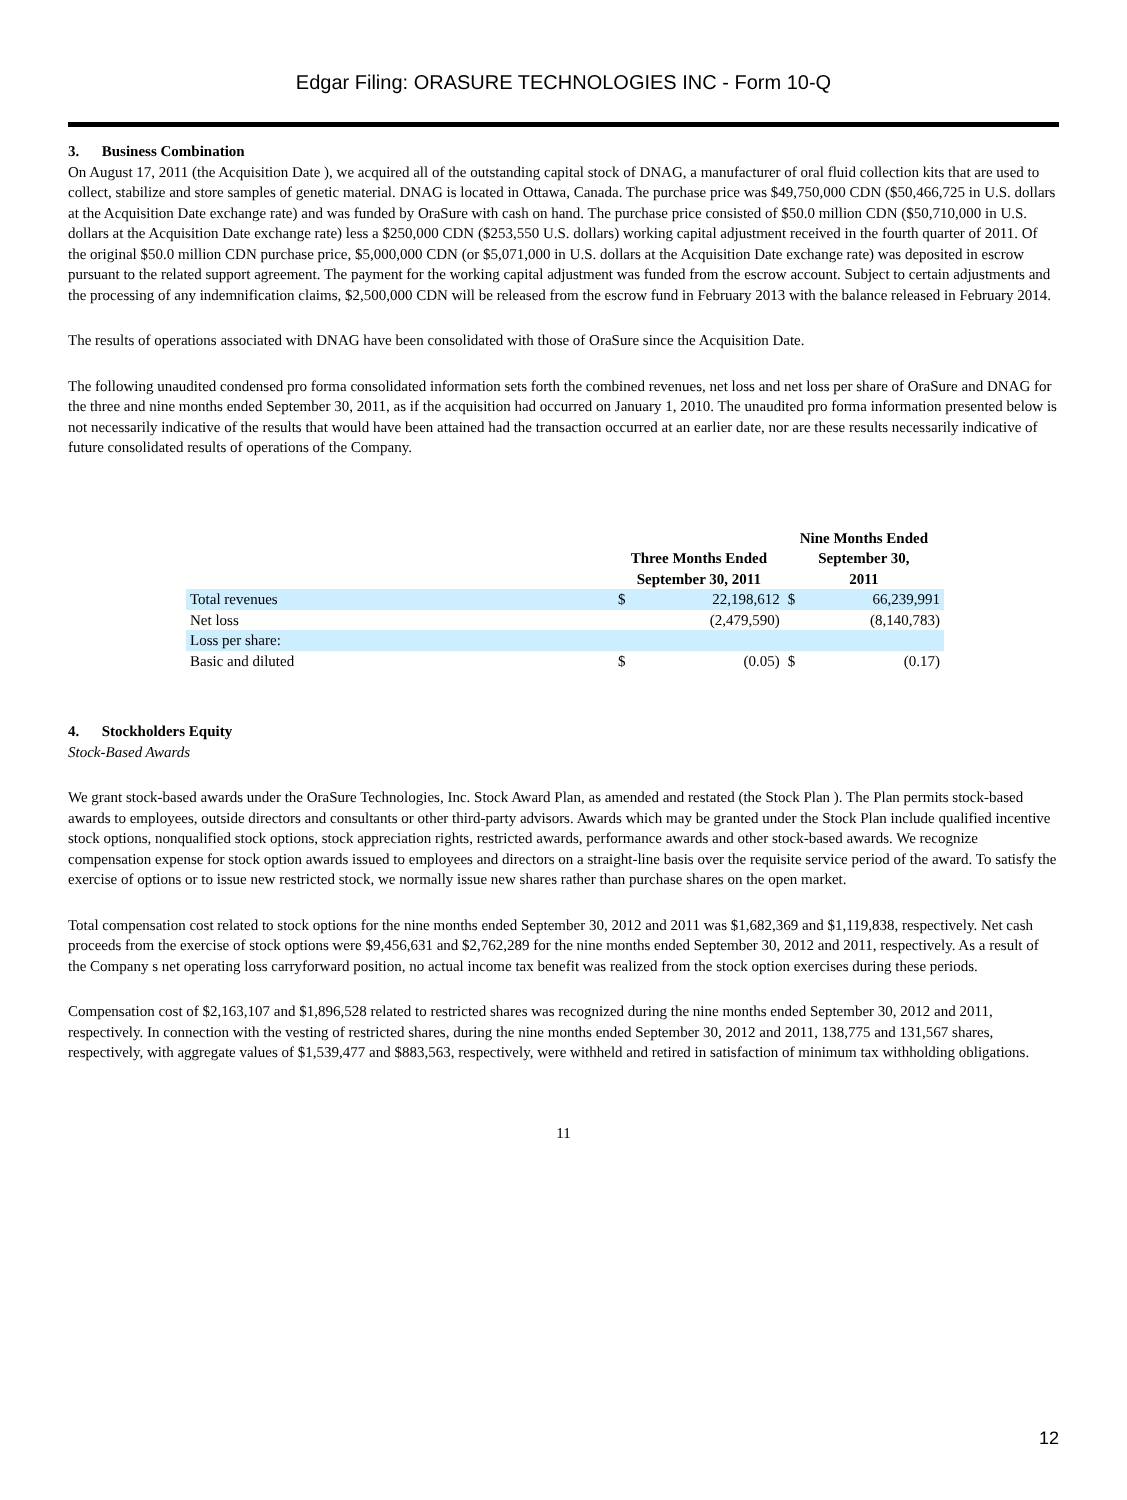Edgar Filing: ORASURE TECHNOLOGIES INC - Form 10-Q
3. Business Combination
On August 17, 2011 (the Acquisition Date ), we acquired all of the outstanding capital stock of DNAG, a manufacturer of oral fluid collection kits that are used to collect, stabilize and store samples of genetic material. DNAG is located in Ottawa, Canada. The purchase price was $49,750,000 CDN ($50,466,725 in U.S. dollars at the Acquisition Date exchange rate) and was funded by OraSure with cash on hand. The purchase price consisted of $50.0 million CDN ($50,710,000 in U.S. dollars at the Acquisition Date exchange rate) less a $250,000 CDN ($253,550 U.S. dollars) working capital adjustment received in the fourth quarter of 2011. Of the original $50.0 million CDN purchase price, $5,000,000 CDN (or $5,071,000 in U.S. dollars at the Acquisition Date exchange rate) was deposited in escrow pursuant to the related support agreement. The payment for the working capital adjustment was funded from the escrow account. Subject to certain adjustments and the processing of any indemnification claims, $2,500,000 CDN will be released from the escrow fund in February 2013 with the balance released in February 2014.
The results of operations associated with DNAG have been consolidated with those of OraSure since the Acquisition Date.
The following unaudited condensed pro forma consolidated information sets forth the combined revenues, net loss and net loss per share of OraSure and DNAG for the three and nine months ended September 30, 2011, as if the acquisition had occurred on January 1, 2010. The unaudited pro forma information presented below is not necessarily indicative of the results that would have been attained had the transaction occurred at an earlier date, nor are these results necessarily indicative of future consolidated results of operations of the Company.
| | Three Months Ended September 30, 2011 | | Nine Months Ended September 30, 2011 | |
| --- | --- | --- | --- | --- |
| Total revenues | $ | 22,198,612 | $ | 66,239,991 |
| Net loss | | (2,479,590) | | (8,140,783) |
| Loss per share: | | | | |
| Basic and diluted | $ | (0.05) | $ | (0.17) |
4. Stockholders Equity
Stock-Based Awards
We grant stock-based awards under the OraSure Technologies, Inc. Stock Award Plan, as amended and restated (the Stock Plan ). The Plan permits stock-based awards to employees, outside directors and consultants or other third-party advisors. Awards which may be granted under the Stock Plan include qualified incentive stock options, nonqualified stock options, stock appreciation rights, restricted awards, performance awards and other stock-based awards. We recognize compensation expense for stock option awards issued to employees and directors on a straight-line basis over the requisite service period of the award. To satisfy the exercise of options or to issue new restricted stock, we normally issue new shares rather than purchase shares on the open market.
Total compensation cost related to stock options for the nine months ended September 30, 2012 and 2011 was $1,682,369 and $1,119,838, respectively. Net cash proceeds from the exercise of stock options were $9,456,631 and $2,762,289 for the nine months ended September 30, 2012 and 2011, respectively. As a result of the Company s net operating loss carryforward position, no actual income tax benefit was realized from the stock option exercises during these periods.
Compensation cost of $2,163,107 and $1,896,528 related to restricted shares was recognized during the nine months ended September 30, 2012 and 2011, respectively. In connection with the vesting of restricted shares, during the nine months ended September 30, 2012 and 2011, 138,775 and 131,567 shares, respectively, with aggregate values of $1,539,477 and $883,563, respectively, were withheld and retired in satisfaction of minimum tax withholding obligations.
11
12